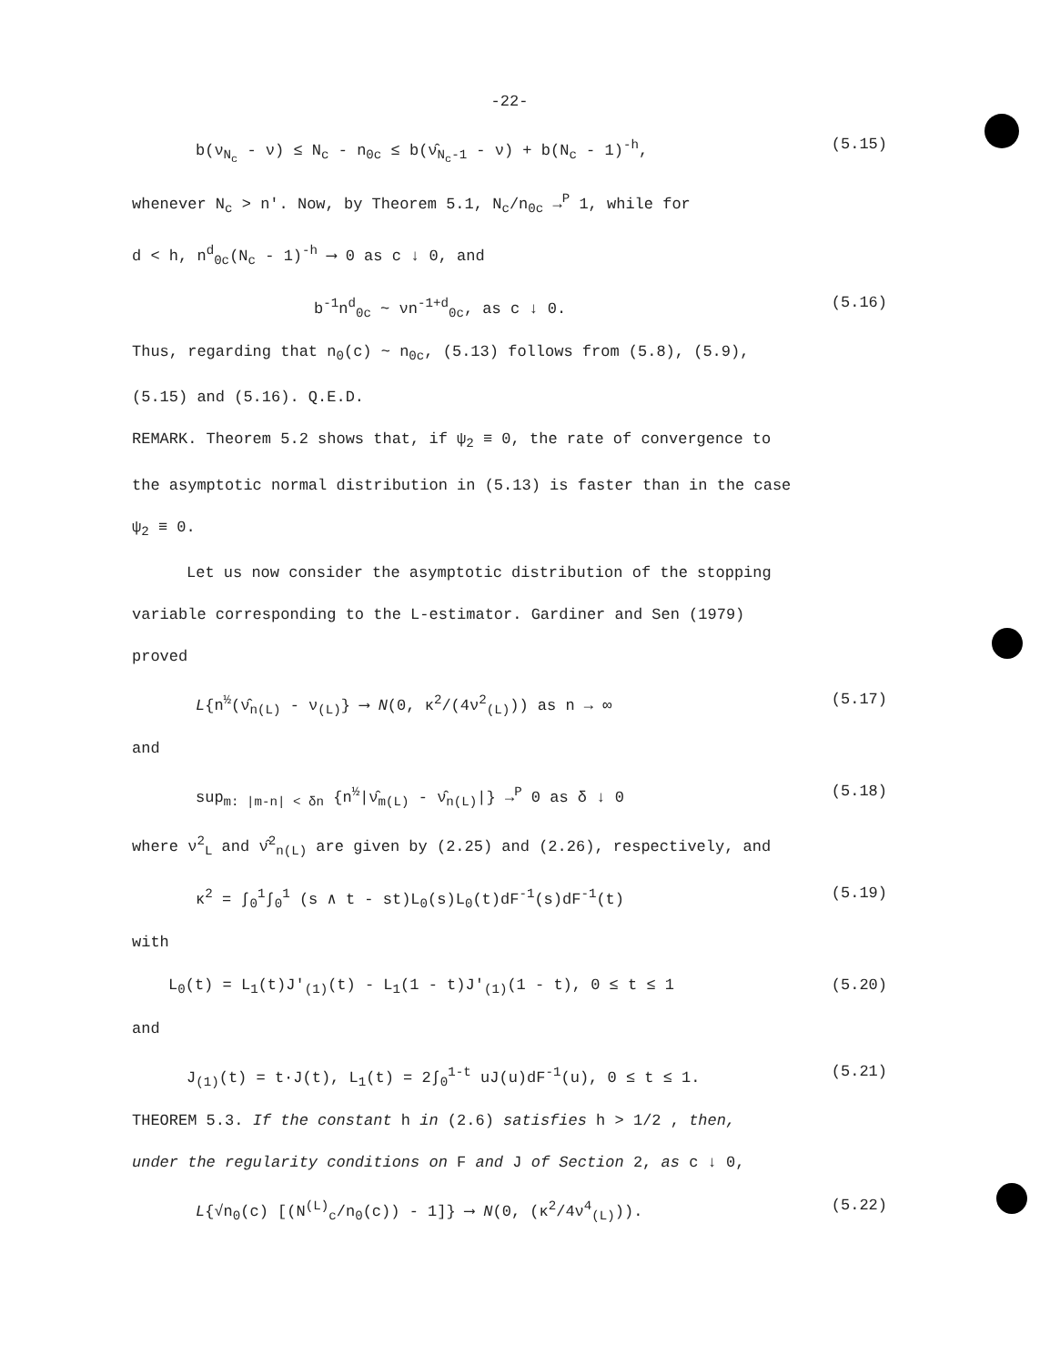-22-
b(ν<sub>N<sub>c</sub></sub> - ν) ≤ N<sub>c</sub> - n<sub>0c</sub> ≤ b(ν̂<sub>N<sub>c</sub>-1</sub> - ν) + b(N<sub>c</sub> - 1)<sup>-h</sup>, (5.15)
whenever N<sub>c</sub> > n'. Now, by Theorem 5.1, N<sub>c</sub>/n<sub>0c</sub> →<sup>P</sup> 1, while for
d < h, n<sup>d</sup><sub>0c</sub>(N<sub>c</sub> - 1)<sup>-h</sup> ⟶ 0 as c ↓ 0, and
b<sup>-1</sup>n<sup>d</sup><sub>0c</sub> ~ νn<sup>-1+d</sup><sub>0c</sub>, as c ↓ 0. (5.16)
Thus, regarding that n<sub>0</sub>(c) ~ n<sub>0c</sub>, (5.13) follows from (5.8), (5.9),
(5.15) and (5.16). Q.E.D.
REMARK. Theorem 5.2 shows that, if ψ<sub>2</sub> ≡ 0, the rate of convergence to
the asymptotic normal distribution in (5.13) is faster than in the case
ψ<sub>2</sub> ≡ 0.
Let us now consider the asymptotic distribution of the stopping
variable corresponding to the L-estimator. Gardiner and Sen (1979)
proved
L{n<sup>½</sup>(ν̂<sub>n(L)</sub> - ν<sub>(L)</sub>} ⟶ N(0, κ<sup>2</sup>/(4ν<sup>2</sup><sub>(L)</sub>)) as n → ∞ (5.17)
and
sup<sub>m: |m-n| < δn</sub> {n<sup>½</sup>|ν̂<sub>m(L)</sub> - ν̂<sub>n(L)</sub>|} →<sup>P</sup> 0 as δ ↓ 0 (5.18)
where ν<sup>2</sup><sub>L</sub> and ν̂<sup>2</sup><sub>n(L)</sub> are given by (2.25) and (2.26), respectively, and
κ<sup>2</sup> = ∫<sub>0</sub><sup>1</sup>∫<sub>0</sub><sup>1</sup> (s ∧ t - st)L<sub>0</sub>(s)L<sub>0</sub>(t)dF<sup>-1</sup>(s)dF<sup>-1</sup>(t) (5.19)
with
L<sub>0</sub>(t) = L<sub>1</sub>(t)J'<sub>(1)</sub>(t) - L<sub>1</sub>(1 - t)J'<sub>(1)</sub>(1 - t), 0 ≤ t ≤ 1 (5.20)
and
J<sub>(1)</sub>(t) = t·J(t), L<sub>1</sub>(t) = 2∫<sub>0</sub><sup>1-t</sup> uJ(u)dF<sup>-1</sup>(u), 0 ≤ t ≤ 1. (5.21)
THEOREM 5.3. If the constant h in (2.6) satisfies h > 1/2 , then,
under the regularity conditions on F and J of Section 2, as c ↓ 0,
L{√n<sub>0</sub>(c) [(N<sup>(L)</sup><sub>c</sub>/n<sub>0</sub>(c)) - 1]} ⟶ N(0, (κ<sup>2</sup>/4ν<sup>4</sup><sub>(L)</sub>)). (5.22)